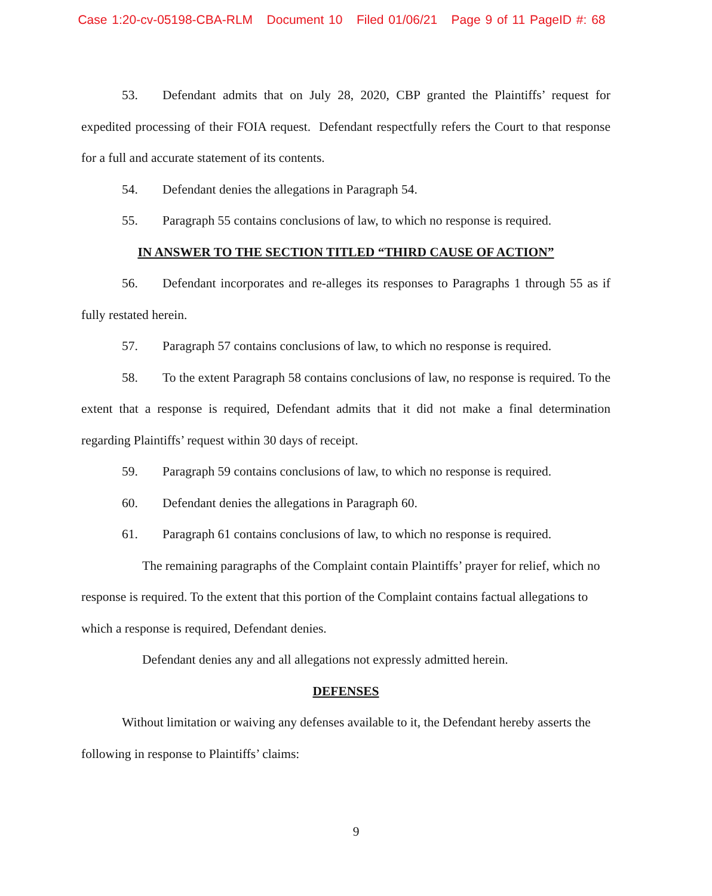Case 1:20-cv-05198-CBA-RLM Document 10 Filed 01/06/21 Page 9 of 11 PageID #: 68
53. Defendant admits that on July 28, 2020, CBP granted the Plaintiffs’ request for expedited processing of their FOIA request. Defendant respectfully refers the Court to that response for a full and accurate statement of its contents.
54. Defendant denies the allegations in Paragraph 54.
55. Paragraph 55 contains conclusions of law, to which no response is required.
IN ANSWER TO THE SECTION TITLED “THIRD CAUSE OF ACTION”
56. Defendant incorporates and re-alleges its responses to Paragraphs 1 through 55 as if fully restated herein.
57. Paragraph 57 contains conclusions of law, to which no response is required.
58. To the extent Paragraph 58 contains conclusions of law, no response is required. To the extent that a response is required, Defendant admits that it did not make a final determination regarding Plaintiffs’ request within 30 days of receipt.
59. Paragraph 59 contains conclusions of law, to which no response is required.
60. Defendant denies the allegations in Paragraph 60.
61. Paragraph 61 contains conclusions of law, to which no response is required.
The remaining paragraphs of the Complaint contain Plaintiffs’ prayer for relief, which no response is required. To the extent that this portion of the Complaint contains factual allegations to which a response is required, Defendant denies.
Defendant denies any and all allegations not expressly admitted herein.
DEFENSES
Without limitation or waiving any defenses available to it, the Defendant hereby asserts the following in response to Plaintiffs’ claims:
9